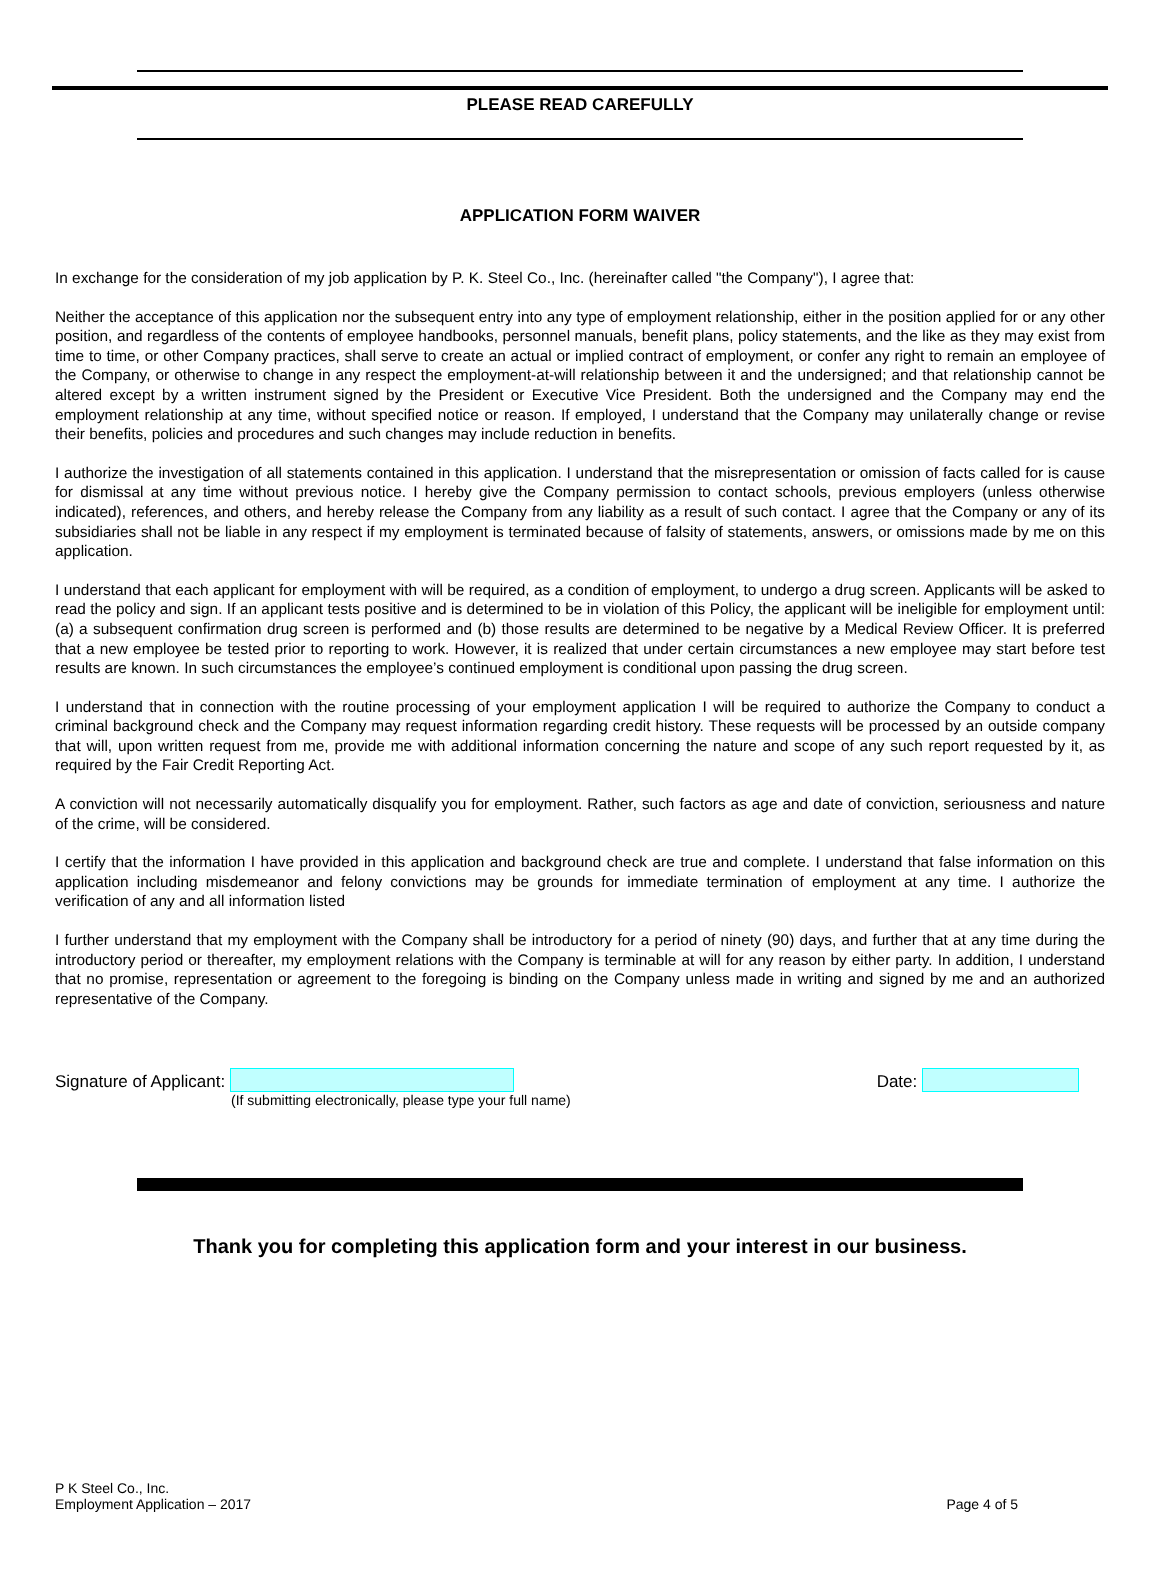PLEASE READ CAREFULLY
APPLICATION FORM WAIVER
In exchange for the consideration of my job application by P. K. Steel Co., Inc. (hereinafter called "the Company"), I agree that:
Neither the acceptance of this application nor the subsequent entry into any type of employment relationship, either in the position applied for or any other position, and regardless of the contents of employee handbooks, personnel manuals, benefit plans, policy statements, and the like as they may exist from time to time, or other Company practices, shall serve to create an actual or implied contract of employment, or confer any right to remain an employee of the Company, or otherwise to change in any respect the employment-at-will relationship between it and the undersigned; and that relationship cannot be altered except by a written instrument signed by the President or Executive Vice President. Both the undersigned and the Company may end the employment relationship at any time, without specified notice or reason. If employed, I understand that the Company may unilaterally change or revise their benefits, policies and procedures and such changes may include reduction in benefits.
I authorize the investigation of all statements contained in this application. I understand that the misrepresentation or omission of facts called for is cause for dismissal at any time without previous notice. I hereby give the Company permission to contact schools, previous employers (unless otherwise indicated), references, and others, and hereby release the Company from any liability as a result of such contact. I agree that the Company or any of its subsidiaries shall not be liable in any respect if my employment is terminated because of falsity of statements, answers, or omissions made by me on this application.
I understand that each applicant for employment with will be required, as a condition of employment, to undergo a drug screen. Applicants will be asked to read the policy and sign. If an applicant tests positive and is determined to be in violation of this Policy, the applicant will be ineligible for employment until: (a) a subsequent confirmation drug screen is performed and (b) those results are determined to be negative by a Medical Review Officer. It is preferred that a new employee be tested prior to reporting to work. However, it is realized that under certain circumstances a new employee may start before test results are known. In such circumstances the employee’s continued employment is conditional upon passing the drug screen.
I understand that in connection with the routine processing of your employment application I will be required to authorize the Company to conduct a criminal background check and the Company may request information regarding credit history. These requests will be processed by an outside company that will, upon written request from me, provide me with additional information concerning the nature and scope of any such report requested by it, as required by the Fair Credit Reporting Act.
A conviction will not necessarily automatically disqualify you for employment. Rather, such factors as age and date of conviction, seriousness and nature of the crime, will be considered.
I certify that the information I have provided in this application and background check are true and complete. I understand that false information on this application including misdemeanor and felony convictions may be grounds for immediate termination of employment at any time. I authorize the verification of any and all information listed
I further understand that my employment with the Company shall be introductory for a period of ninety (90) days, and further that at any time during the introductory period or thereafter, my employment relations with the Company is terminable at will for any reason by either party. In addition, I understand that no promise, representation or agreement to the foregoing is binding on the Company unless made in writing and signed by me and an authorized representative of the Company.
Signature of Applicant: Date:
(If submitting electronically, please type your full name)
Thank you for completing this application form and your interest in our business.
P K Steel Co., Inc.
Employment Application – 2017
Page 4 of 5